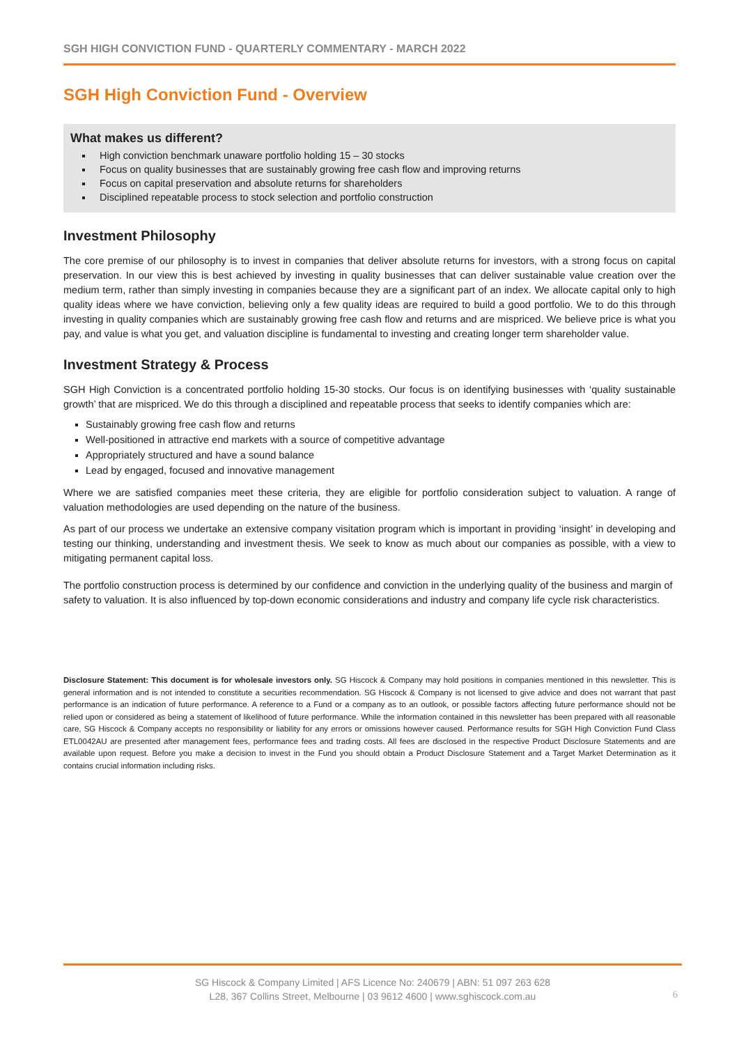SGH HIGH CONVICTION FUND - QUARTERLY COMMENTARY - MARCH 2022
SGH High Conviction Fund - Overview
What makes us different?
High conviction benchmark unaware portfolio holding 15 – 30 stocks
Focus on quality businesses that are sustainably growing free cash flow and improving returns
Focus on capital preservation and absolute returns for shareholders
Disciplined repeatable process to stock selection and portfolio construction
Investment Philosophy
The core premise of our philosophy is to invest in companies that deliver absolute returns for investors, with a strong focus on capital preservation. In our view this is best achieved by investing in quality businesses that can deliver sustainable value creation over the medium term, rather than simply investing in companies because they are a significant part of an index. We allocate capital only to high quality ideas where we have conviction, believing only a few quality ideas are required to build a good portfolio. We to do this through investing in quality companies which are sustainably growing free cash flow and returns and are mispriced. We believe price is what you pay, and value is what you get, and valuation discipline is fundamental to investing and creating longer term shareholder value.
Investment Strategy & Process
SGH High Conviction is a concentrated portfolio holding 15-30 stocks. Our focus is on identifying businesses with ‘quality sustainable growth’ that are mispriced. We do this through a disciplined and repeatable process that seeks to identify companies which are:
Sustainably growing free cash flow and returns
Well-positioned in attractive end markets with a source of competitive advantage
Appropriately structured and have a sound balance
Lead by engaged, focused and innovative management
Where we are satisfied companies meet these criteria, they are eligible for portfolio consideration subject to valuation. A range of valuation methodologies are used depending on the nature of the business.
As part of our process we undertake an extensive company visitation program which is important in providing ‘insight’ in developing and testing our thinking, understanding and investment thesis. We seek to know as much about our companies as possible, with a view to mitigating permanent capital loss.
The portfolio construction process is determined by our confidence and conviction in the underlying quality of the business and margin of safety to valuation. It is also influenced by top-down economic considerations and industry and company life cycle risk characteristics.
Disclosure Statement: This document is for wholesale investors only. SG Hiscock & Company may hold positions in companies mentioned in this newsletter. This is general information and is not intended to constitute a securities recommendation. SG Hiscock & Company is not licensed to give advice and does not warrant that past performance is an indication of future performance. A reference to a Fund or a company as to an outlook, or possible factors affecting future performance should not be relied upon or considered as being a statement of likelihood of future performance. While the information contained in this newsletter has been prepared with all reasonable care, SG Hiscock & Company accepts no responsibility or liability for any errors or omissions however caused. Performance results for SGH High Conviction Fund Class ETL0042AU are presented after management fees, performance fees and trading costs. All fees are disclosed in the respective Product Disclosure Statements and are available upon request. Before you make a decision to invest in the Fund you should obtain a Product Disclosure Statement and a Target Market Determination as it contains crucial information including risks.
SG Hiscock & Company Limited | AFS Licence No: 240679 | ABN: 51 097 263 628
L28, 367 Collins Street, Melbourne | 03 9612 4600 | www.sghiscock.com.au
6